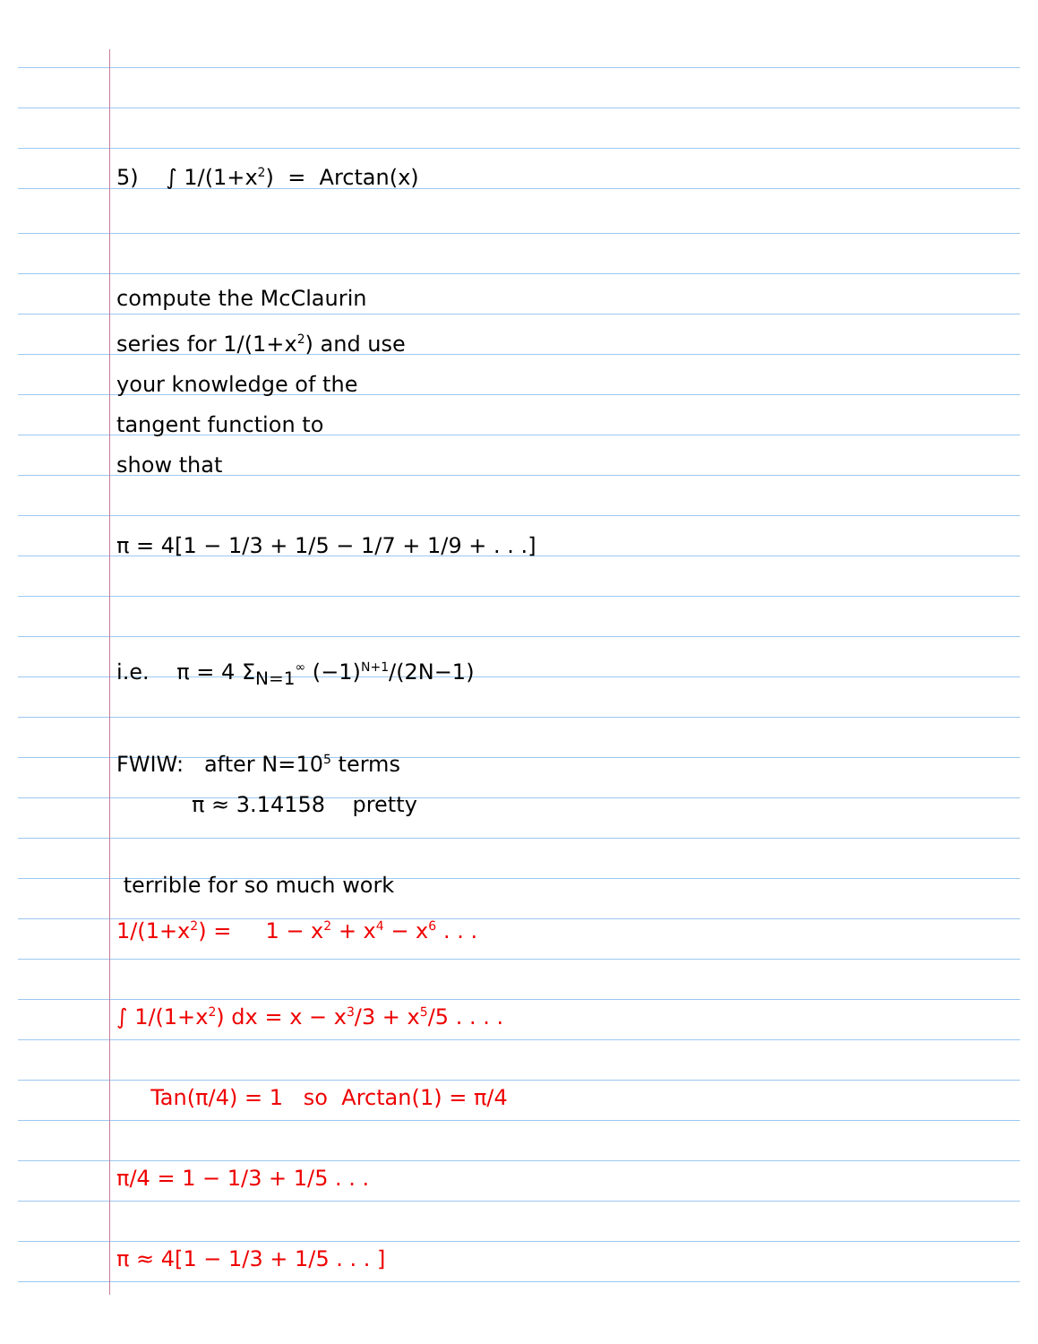5) ∫ 1/(1+x<sup>2</sup>) = Arctan(x)
compute the McClaurin
series for 1/(1+x<sup>2</sup>) and use
your knowledge of the
tangent function to
show that
π = 4[1 − 1/3 + 1/5 − 1/7 + 1/9 + . . .]
i.e. π = 4 Σ<sub>N=1</sub><sup>∞</sup> (−1)<sup>N+1</sup>/(2N−1)
FWIW: after N=10<sup>5</sup> terms
π ≈ 3.14158 pretty
terrible for so much work
1/(1+x<sup>2</sup>) = 1 − x<sup>2</sup> + x<sup>4</sup> − x<sup>6</sup> . . .
∫ 1/(1+x<sup>2</sup>) dx = x − x<sup>3</sup>/3 + x<sup>5</sup>/5 . . . .
Tan(π/4) = 1 so Arctan(1) = π/4
π/4 = 1 − 1/3 + 1/5 . . .
π ≈ 4[1 − 1/3 + 1/5 . . . ]